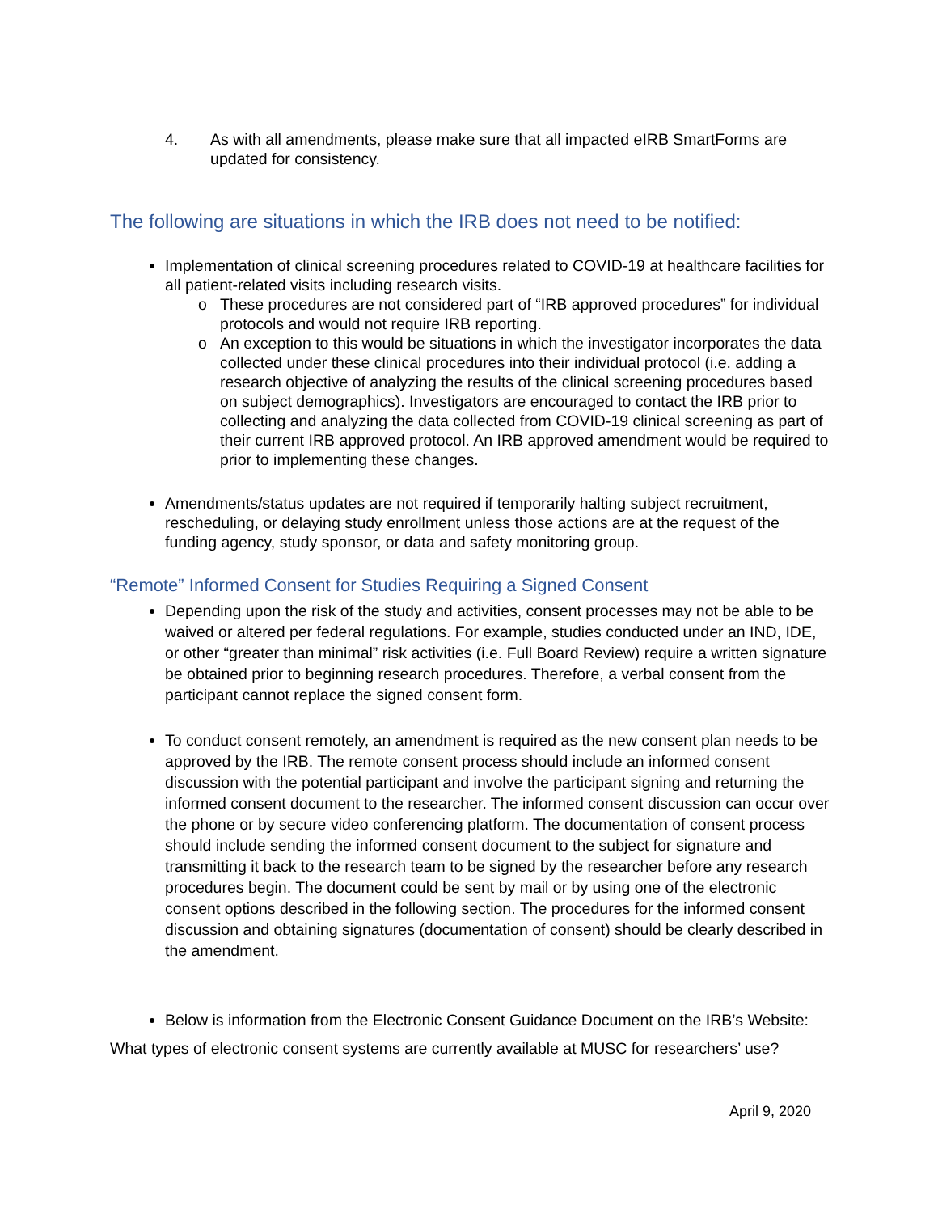4. As with all amendments, please make sure that all impacted eIRB SmartForms are updated for consistency.
The following are situations in which the IRB does not need to be notified:
Implementation of clinical screening procedures related to COVID-19 at healthcare facilities for all patient-related visits including research visits.
These procedures are not considered part of “IRB approved procedures” for individual protocols and would not require IRB reporting.
An exception to this would be situations in which the investigator incorporates the data collected under these clinical procedures into their individual protocol (i.e. adding a research objective of analyzing the results of the clinical screening procedures based on subject demographics). Investigators are encouraged to contact the IRB prior to collecting and analyzing the data collected from COVID-19 clinical screening as part of their current IRB approved protocol. An IRB approved amendment would be required to prior to implementing these changes.
Amendments/status updates are not required if temporarily halting subject recruitment, rescheduling, or delaying study enrollment unless those actions are at the request of the funding agency, study sponsor, or data and safety monitoring group.
“Remote” Informed Consent for Studies Requiring a Signed Consent
Depending upon the risk of the study and activities, consent processes may not be able to be waived or altered per federal regulations. For example, studies conducted under an IND, IDE, or other “greater than minimal” risk activities (i.e. Full Board Review) require a written signature be obtained prior to beginning research procedures. Therefore, a verbal consent from the participant cannot replace the signed consent form.
To conduct consent remotely, an amendment is required as the new consent plan needs to be approved by the IRB. The remote consent process should include an informed consent discussion with the potential participant and involve the participant signing and returning the informed consent document to the researcher. The informed consent discussion can occur over the phone or by secure video conferencing platform. The documentation of consent process should include sending the informed consent document to the subject for signature and transmitting it back to the research team to be signed by the researcher before any research procedures begin. The document could be sent by mail or by using one of the electronic consent options described in the following section. The procedures for the informed consent discussion and obtaining signatures (documentation of consent) should be clearly described in the amendment.
Below is information from the Electronic Consent Guidance Document on the IRB’s Website:
What types of electronic consent systems are currently available at MUSC for researchers’ use?
April 9, 2020